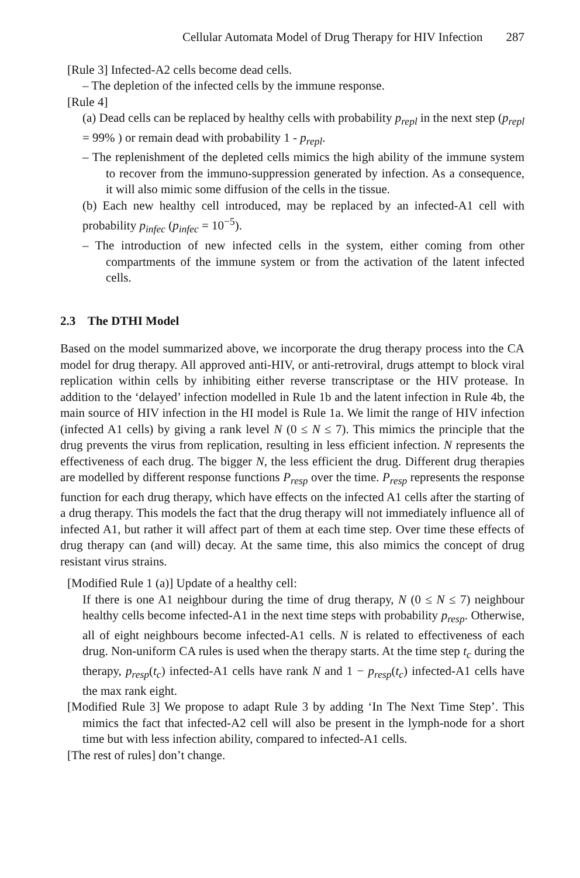Cellular Automata Model of Drug Therapy for HIV Infection 287
[Rule 3] Infected-A2 cells become dead cells.
– The depletion of the infected cells by the immune response.
[Rule 4]
(a) Dead cells can be replaced by healthy cells with probability p<sub>repl</sub> in the next step (p<sub>repl</sub> = 99% ) or remain dead with probability 1 - p<sub>repl</sub>.
– The replenishment of the depleted cells mimics the high ability of the immune system to recover from the immuno-suppression generated by infection. As a consequence, it will also mimic some diffusion of the cells in the tissue.
(b) Each new healthy cell introduced, may be replaced by an infected-A1 cell with probability p<sub>infec</sub> (p<sub>infec</sub> = 10<sup>−5</sup>).
– The introduction of new infected cells in the system, either coming from other compartments of the immune system or from the activation of the latent infected cells.
2.3 The DTHI Model
Based on the model summarized above, we incorporate the drug therapy process into the CA model for drug therapy. All approved anti-HIV, or anti-retroviral, drugs attempt to block viral replication within cells by inhibiting either reverse transcriptase or the HIV protease. In addition to the ‘delayed’ infection modelled in Rule 1b and the latent infection in Rule 4b, the main source of HIV infection in the HI model is Rule 1a. We limit the range of HIV infection (infected A1 cells) by giving a rank level N (0 ≤ N ≤ 7). This mimics the principle that the drug prevents the virus from replication, resulting in less efficient infection. N represents the effectiveness of each drug. The bigger N, the less efficient the drug. Different drug therapies are modelled by different response functions P<sub>resp</sub> over the time. P<sub>resp</sub> represents the response function for each drug therapy, which have effects on the infected A1 cells after the starting of a drug therapy. This models the fact that the drug therapy will not immediately influence all of infected A1, but rather it will affect part of them at each time step. Over time these effects of drug therapy can (and will) decay. At the same time, this also mimics the concept of drug resistant virus strains.
[Modified Rule 1 (a)] Update of a healthy cell:
If there is one A1 neighbour during the time of drug therapy, N (0 ≤ N ≤ 7) neighbour healthy cells become infected-A1 in the next time steps with probability p<sub>resp</sub>. Otherwise, all of eight neighbours become infected-A1 cells. N is related to effectiveness of each drug. Non-uniform CA rules is used when the therapy starts. At the time step t<sub>c</sub> during the therapy, p<sub>resp</sub>(t<sub>c</sub>) infected-A1 cells have rank N and 1 − p<sub>resp</sub>(t<sub>c</sub>) infected-A1 cells have the max rank eight.
[Modified Rule 3] We propose to adapt Rule 3 by adding ‘In The Next Time Step’. This mimics the fact that infected-A2 cell will also be present in the lymph-node for a short time but with less infection ability, compared to infected-A1 cells.
[The rest of rules] don’t change.